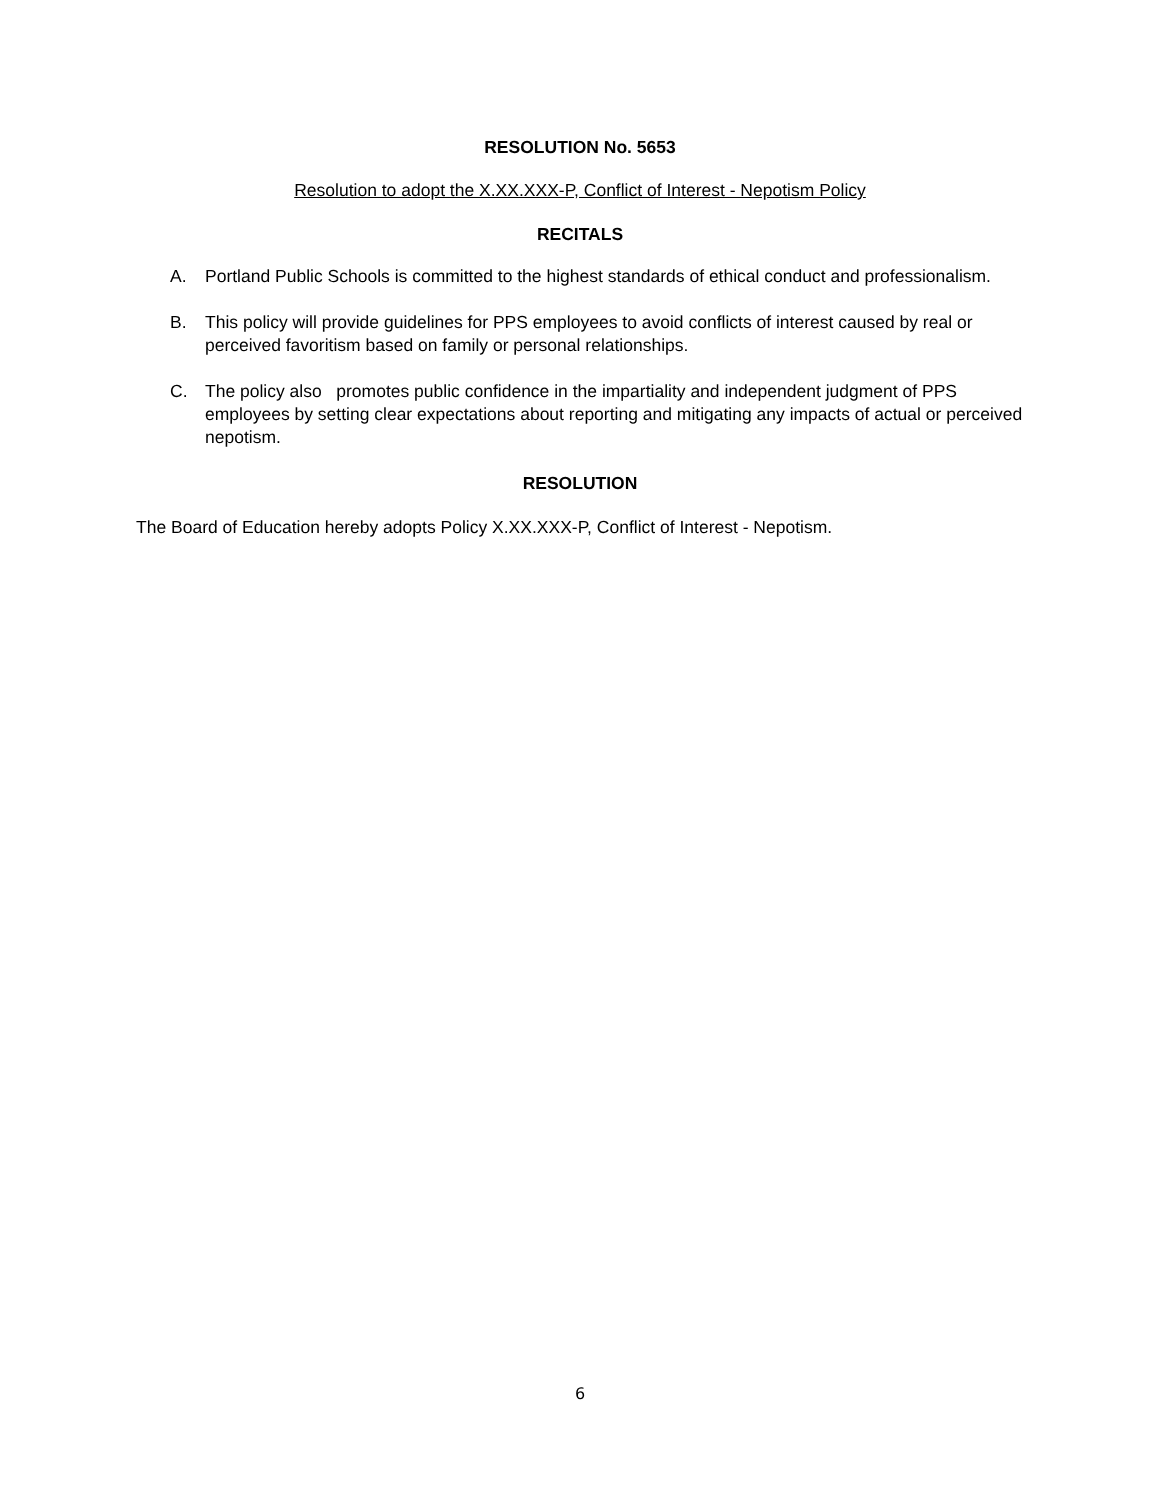RESOLUTION No. 5653
Resolution to adopt the X.XX.XXX-P, Conflict of Interest - Nepotism Policy
RECITALS
A. Portland Public Schools is committed to the highest standards of ethical conduct and professionalism.
B. This policy will provide guidelines for PPS employees to avoid conflicts of interest caused by real or perceived favoritism based on family or personal relationships.
C. The policy also promotes public confidence in the impartiality and independent judgment of PPS employees by setting clear expectations about reporting and mitigating any impacts of actual or perceived nepotism.
RESOLUTION
The Board of Education hereby adopts Policy X.XX.XXX-P, Conflict of Interest - Nepotism.
6